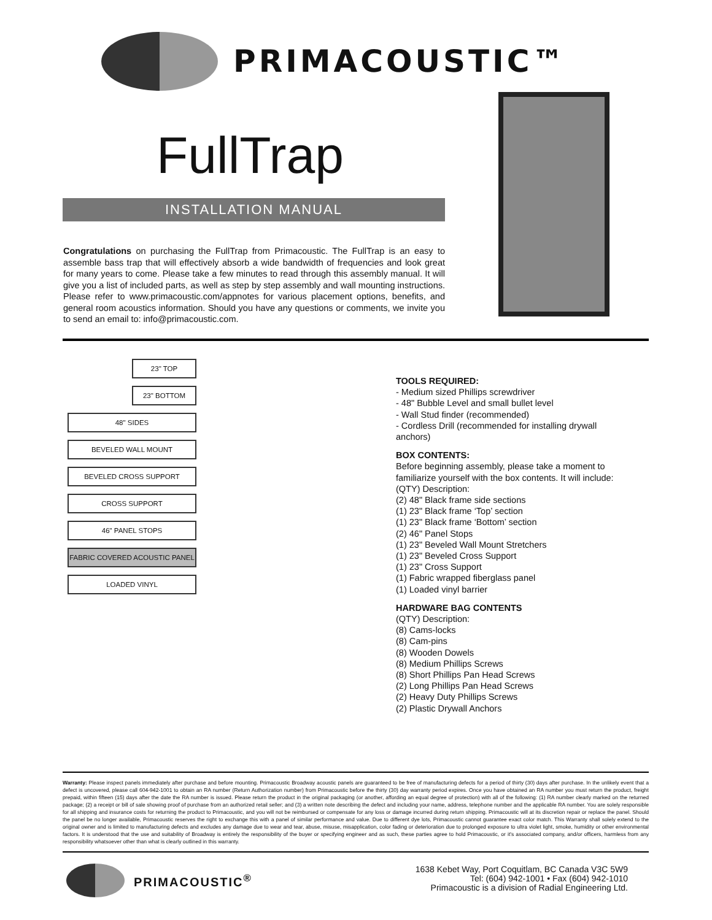PRIMACOUSTIC™
FullTrap
INSTALLATION MANUAL
Congratulations on purchasing the FullTrap from Primacoustic. The FullTrap is an easy to assemble bass trap that will effectively absorb a wide bandwidth of frequencies and look great for many years to come. Please take a few minutes to read through this assembly manual. It will give you a list of included parts, as well as step by step assembly and wall mounting instructions. Please refer to www.primacoustic.com/appnotes for various placement options, benefits, and general room acoustics information. Should you have any questions or comments, we invite you to send an email to: info@primacoustic.com.
23" TOP
23" BOTTOM
48" SIDES
BEVELED WALL MOUNT
BEVELED CROSS SUPPORT
CROSS SUPPORT
46" PANEL STOPS
FABRIC COVERED ACOUSTIC PANEL
LOADED VINYL
TOOLS REQUIRED:
- Medium sized Phillips screwdriver
- 48" Bubble Level and small bullet level
- Wall Stud finder (recommended)
- Cordless Drill (recommended for installing drywall anchors)
BOX CONTENTS:
Before beginning assembly, please take a moment to familiarize yourself with the box contents. It will include:
(QTY) Description:
(2) 48" Black frame side sections
(1) 23" Black frame ‘Top’ section
(1) 23" Black frame ‘Bottom’ section
(2) 46" Panel Stops
(1) 23" Beveled Wall Mount Stretchers
(1) 23" Beveled Cross Support
(1) 23" Cross Support
(1) Fabric wrapped fiberglass panel
(1) Loaded vinyl barrier
HARDWARE BAG CONTENTS
(QTY) Description:
(8) Cams-locks
(8) Cam-pins
(8) Wooden Dowels
(8) Medium Phillips Screws
(8) Short Phillips Pan Head Screws
(2) Long Phillips Pan Head Screws
(2) Heavy Duty Phillips Screws
(2) Plastic Drywall Anchors
Warranty: Please inspect panels immediately after purchase and before mounting. Primacoustic Broadway acoustic panels are guaranteed to be free of manufacturing defects for a period of thirty (30) days after purchase. In the unlikely event that a defect is uncovered, please call 604-942-1001 to obtain an RA number (Return Authorization number) from Primacoustic before the thirty (30) day warranty period expires. Once you have obtained an RA number you must return the product, freight prepaid, within fifteen (15) days after the date the RA number is issued. Please return the product in the original packaging (or another, affording an equal degree of protection) with all of the following: (1) RA number clearly marked on the returned package; (2) a receipt or bill of sale showing proof of purchase from an authorized retail seller; and (3) a written note describing the defect and including your name, address, telephone number and the applicable RA number. You are solely responsible for all shipping and insurance costs for returning the product to Primacoustic, and you will not be reimbursed or compensate for any loss or damage incurred during return shipping. Primacoustic will at its discretion repair or replace the panel. Should the panel be no longer available, Primacoustic reserves the right to exchange this with a panel of similar performance and value. Due to different dye lots, Primacoustic cannot guarantee exact color match. This Warranty shall solely extend to the original owner and is limited to manufacturing defects and excludes any damage due to wear and tear, abuse, misuse, misapplication, color fading or deterioration due to prolonged exposure to ultra violet light, smoke, humidity or other environmental factors. It is understood that the use and suitability of Broadway is entirely the responsibility of the buyer or specifying engineer and as such, these parties agree to hold Primacoustic, or it's associated company, and/or officers, harmless from any responsibility whatsoever other than what is clearly outlined in this warranty.
PRIMACOUSTIC<sup>®</sup>
1638 Kebet Way, Port Coquitlam, BC Canada V3C 5W9
Tel: (604) 942-1001 • Fax (604) 942-1010
Primacoustic is a division of Radial Engineering Ltd.